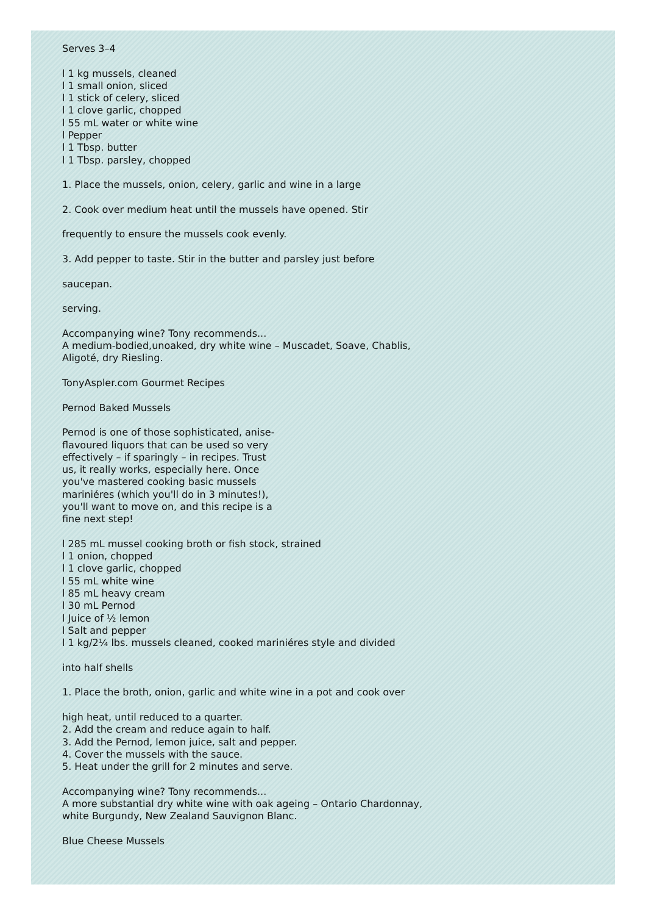Serves 3–4
l 1 kg mussels, cleaned
l 1 small onion, sliced
l 1 stick of celery, sliced
l 1 clove garlic, chopped
l 55 mL water or white wine
l Pepper
l 1 Tbsp. butter
l 1 Tbsp. parsley, chopped
1. Place the mussels, onion, celery, garlic and wine in a large
2. Cook over medium heat until the mussels have opened. Stir
frequently to ensure the mussels cook evenly.
3. Add pepper to taste. Stir in the butter and parsley just before
saucepan.
serving.
Accompanying wine? Tony recommends...
A medium-bodied,unoaked, dry white wine – Muscadet, Soave, Chablis,
Aligoté, dry Riesling.
TonyAspler.com Gourmet Recipes
Pernod Baked Mussels
Pernod is one of those sophisticated, anise-
flavoured liquors that can be used so very
effectively – if sparingly – in recipes. Trust
us, it really works, especially here. Once
you've mastered cooking basic mussels
mariniéres (which you'll do in 3 minutes!),
you'll want to move on, and this recipe is a
fine next step!
l 285 mL mussel cooking broth or fish stock, strained
l 1 onion, chopped
l 1 clove garlic, chopped
l 55 mL white wine
l 85 mL heavy cream
l 30 mL Pernod
l Juice of ½ lemon
l Salt and pepper
l 1 kg/2¼ lbs. mussels cleaned, cooked mariniéres style and divided
into half shells
1. Place the broth, onion, garlic and white wine in a pot and cook over
high heat, until reduced to a quarter.
2. Add the cream and reduce again to half.
3. Add the Pernod, lemon juice, salt and pepper.
4. Cover the mussels with the sauce.
5. Heat under the grill for 2 minutes and serve.
Accompanying wine? Tony recommends...
A more substantial dry white wine with oak ageing – Ontario Chardonnay,
white Burgundy, New Zealand Sauvignon Blanc.
Blue Cheese Mussels